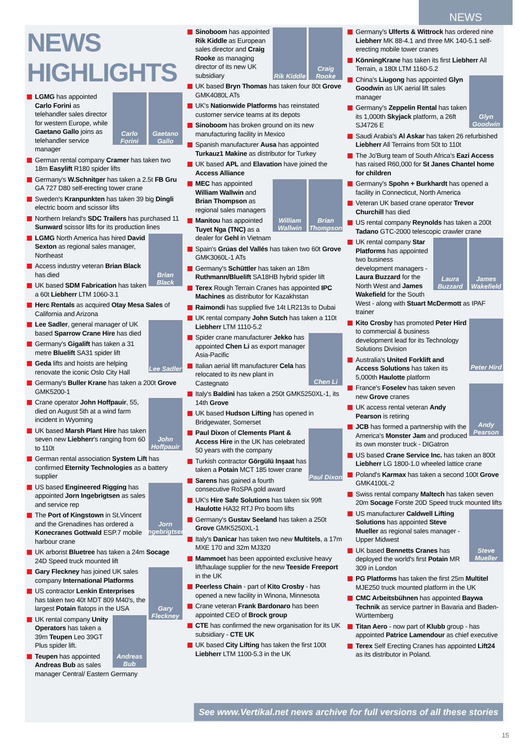NEWS
NEWS HIGHLIGHTS
Gaetano Gallo
Carlo Forini
LGMG has appointed Carlo Forini as telehandler sales director for western Europe, while Gaetano Gallo joins as telehandler service manager
German rental company Cramer has taken two 18m Easylift R180 spider lifts
Germany's W.Schnitger has taken a 2.5t FB Gru GA 727 D80 self-erecting tower crane
Sweden's Kranpunkten has taken 39 big Dingli electric boom and scissor lifts
Northern Ireland's SDC Trailers has purchased 11 Sunward scissor lifts for its production lines
Brian Black
LGMG North America has hired David Sexton as regional sales manager, Northeast
Access industry veteran Brian Black has died
UK based SDM Fabrication has taken a 60t Liebherr LTM 1060-3.1
Herc Rentals as acquired Otay Mesa Sales of California and Arizona
Lee Sadler
Lee Sadler, general manager of UK based Sparrow Crane Hire has died
Germany's Gigalift has taken a 31 metre Bluelift SA31 spider lift
Geda lifts and hoists are helping renovate the iconic Oslo City Hall
Germany's Buller Krane has taken a 200t Grove GMK5200-1
John Hoffpauir
Crane operator John Hoffpauir, 55, died on August 5th at a wind farm incident in Wyoming
UK based Marsh Plant Hire has taken seven new Liebherr's ranging from 60 to 110t
German rental association System Lift has confirmed Eternity Technologies as a battery supplier
Jorn Ingebrigtsen
US based Engineered Rigging has appointed Jorn Ingebrigtsen as sales and service rep
The Port of Kingstown in St.Vincent and the Grenadines has ordered a Konecranes Gottwald ESP.7 mobile harbour crane
UK arborist Bluetree has taken a 24m Socage 24D Speed truck mounted lift
Gary Fleckney
Gary Fleckney has joined UK sales company International Platforms
US contractor Lenkin Enterprises has taken two 40t MDT 809 M40's, the largest Potain flatops in the USA
Andreas Bub
UK rental company Unity Operators has taken a 39m Teupen Leo 39GT Plus spider lift.
Teupen has appointed Andreas Bub as sales manager Central/ Eastern Germany
Craig Rooke
Rik Kiddle
Sinoboom has appointed Rik Kiddle as European sales director and Craig Rooke as managing director of its new UK subsidiary
UK based Bryn Thomas has taken four 80t Grove GMK4080L ATs
UK's Nationwide Platforms has reinstated customer service teams at its depots
Sinoboom has broken ground on its new manufacturing facility in Mexico
Spanish manufacturer Ausa has appointed Turkauz1 Makine as distributor for Turkey
UK based APL and Elavation have joined the Access Alliance
Brian Thompson
William Wallwin
MEC has appointed William Wallwin and Brian Thompson as regional sales managers
Manitou has appointed Tuyet Nga (TNC) as a dealer for Gehl in Vietnam
Spain's Grúas del Vallés has taken two 60t Grove GMK3060L-1 ATs
Germany's Schüttler has taken an 18m Ruthmann/Bluelift SA18HB hybrid spider lift
Terex Rough Terrain Cranes has appointed IPC Machines as distributor for Kazakhstan
Raimondi has supplied five 14t LR213s to Dubai
UK rental company John Sutch has taken a 110t Liebherr LTM 1110-5.2
Chen Li
Spider crane manufacturer Jekko has appointed Chen Li as export manager Asia-Pacific
Italian aerial lift manufacturer Cela has relocated to its new plant in Castegnato
Italy's Baldini has taken a 250t GMK5250XL-1, its 14th Grove
UK based Hudson Lifting has opened in Bridgewater, Somerset
Paul Dixon
Paul Dixon of Clements Plant & Access Hire in the UK has celebrated 50 years with the company
Turkish contractor Görgülü Inşaat has taken a Potain MCT 185 tower crane
Sarens has gained a fourth consecutive RoSPA gold award
UK's Hire Safe Solutions has taken six 99ft Haulotte HA32 RTJ Pro boom lifts
Germany's Gustav Seeland has taken a 250t Grove GMK5250XL-1
Italy's Danicar has taken two new Multitels, a 17m MXE 170 and 32m MJ320
Mammoet has been appointed exclusive heavy lift/haulage supplier for the new Teeside Freeport in the UK
Peerless Chain - part of Kito Crosby - has opened a new facility in Winona, Minnesota
Crane veteran Frank Bardonaro has been appointed CEO of Brock group
CTE has confirmed the new organisation for its UK subsidiary - CTE UK
UK based City Lifting has taken the first 100t Liebherr LTM 1100-5.3 in the UK
Germany's Ulferts & Wittrock has ordered nine Liebherr MK 88-4.1 and three MK 140-5.1 self-erecting mobile tower cranes
KönningKrane has taken its first Liebherr All Terrain, a 180t LTM 1160-5.2
Glyn Goodwin
China's Liugong has appointed Glyn Goodwin as UK aerial lift sales manager
Germany's Zeppelin Rental has taken its 1,000th Skyjack platform, a 26ft SJ4726 E
Saudi Arabia's Al Askar has taken 26 refurbished Liebherr All Terrains from 50t to 110t
The Jo'Burg team of South Africa's Eazi Access has raised R60,000 for St Janes Chantel home for children
Germany's Spohn + Burkhardt has opened a facility in Connecticut, North America
Veteran UK based crane operator Trevor Churchill has died
US rental company Reynolds has taken a 200t Tadano GTC-2000 telescopic crawler crane
James Wakefield
Laura Buzzard
UK rental company Star Platforms has appointed two business development managers - Laura Buzzard for the North West and James Wakefield for the South West - along with Stuart McDermott as IPAF trainer
Peter Hird
Kito Crosby has promoted Peter Hird to commercial & business development lead for its Technology Solutions Division
Australia's United Forklift and Access Solutions has taken its 5,000th Haulotte platform
Andy Pearson
France's Foselev has taken seven new Grove cranes
UK access rental veteran Andy Pearson is retiring
JCB has formed a partnership with the America's Monster Jam and produced its own monster truck - DIGatron
US based Crane Service Inc. has taken an 800t Liebherr LG 1800-1.0 wheeled lattice crane
Poland's Karmax has taken a second 100t Grove GMK4100L-2
Swiss rental company Maltech has taken seven 20m Socage Forste 20D Speed truck mounted lifts
Steve Mueller
US manufacturer Caldwell Lifting Solutions has appointed Steve Mueller as regional sales manager - Upper Midwest
UK based Bennetts Cranes has deployed the world's first Potain MR 309 in London
PG Platforms has taken the first 25m Multitel MJE250 truck mounted platform in the UK
CMC Arbeitsbühnen has appointed Baywa Technik as service partner in Bavaria and Baden-Württemberg
Titan Aero - now part of Klubb group - has appointed Patrice Lamendour as chief executive
Terex Self Erecting Cranes has appointed Lift24 as its distributor in Poland.
See www.Vertikal.net news archive for full versions of all these stories
15